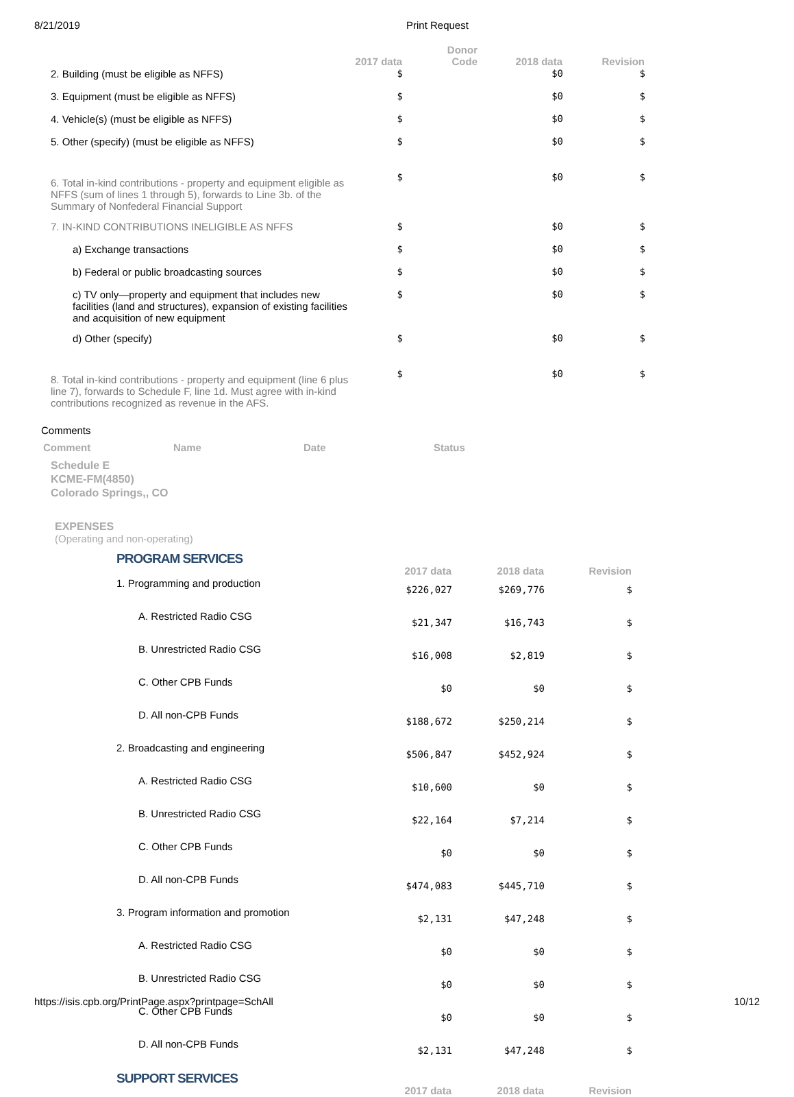8/21/2019 Print Request
| | 2017 data | Donor Code | 2018 data | Revision |
| --- | --- | --- | --- | --- |
| 2. Building (must be eligible as NFFS) | $ | | $0 | $ |
| 3. Equipment (must be eligible as NFFS) | $ | | $0 | $ |
| 4. Vehicle(s) (must be eligible as NFFS) | $ | | $0 | $ |
| 5. Other (specify) (must be eligible as NFFS) | $ | | $0 | $ |
| 6. Total in-kind contributions - property and equipment eligible as NFFS (sum of lines 1 through 5), forwards to Line 3b. of the Summary of Nonfederal Financial Support | $ | | $0 | $ |
| 7. IN-KIND CONTRIBUTIONS INELIGIBLE AS NFFS | $ | | $0 | $ |
| a) Exchange transactions | $ | | $0 | $ |
| b) Federal or public broadcasting sources | $ | | $0 | $ |
| c) TV only—property and equipment that includes new facilities (land and structures), expansion of existing facilities and acquisition of new equipment | $ | | $0 | $ |
| d) Other (specify) | $ | | $0 | $ |
| 8. Total in-kind contributions - property and equipment (line 6 plus line 7), forwards to Schedule F, line 1d. Must agree with in-kind contributions recognized as revenue in the AFS. | $ | | $0 | $ |
Comments
Comment Name Date Status
Schedule E
KCME-FM(4850)
Colorado Springs,, CO
EXPENSES
(Operating and non-operating)
| PROGRAM SERVICES | 2017 data | 2018 data | Revision |
| 1. Programming and production | $226,027 | $269,776 | $ |
| A. Restricted Radio CSG | $21,347 | $16,743 | $ |
| B. Unrestricted Radio CSG | $16,008 | $2,819 | $ |
| C. Other CPB Funds | $0 | $0 | $ |
| D. All non-CPB Funds | $188,672 | $250,214 | $ |
| 2. Broadcasting and engineering | $506,847 | $452,924 | $ |
| A. Restricted Radio CSG | $10,600 | $0 | $ |
| B. Unrestricted Radio CSG | $22,164 | $7,214 | $ |
| C. Other CPB Funds | $0 | $0 | $ |
| D. All non-CPB Funds | $474,083 | $445,710 | $ |
| 3. Program information and promotion | $2,131 | $47,248 | $ |
| A. Restricted Radio CSG | $0 | $0 | $ |
| B. Unrestricted Radio CSG | $0 | $0 | $ |
| C. Other CPB Funds | $0 | $0 | $ |
| D. All non-CPB Funds | $2,131 | $47,248 | $ |
| SUPPORT SERVICES | 2017 data | 2018 data | Revision |
https://isis.cpb.org/PrintPage.aspx?printpage=SchAll 10/12